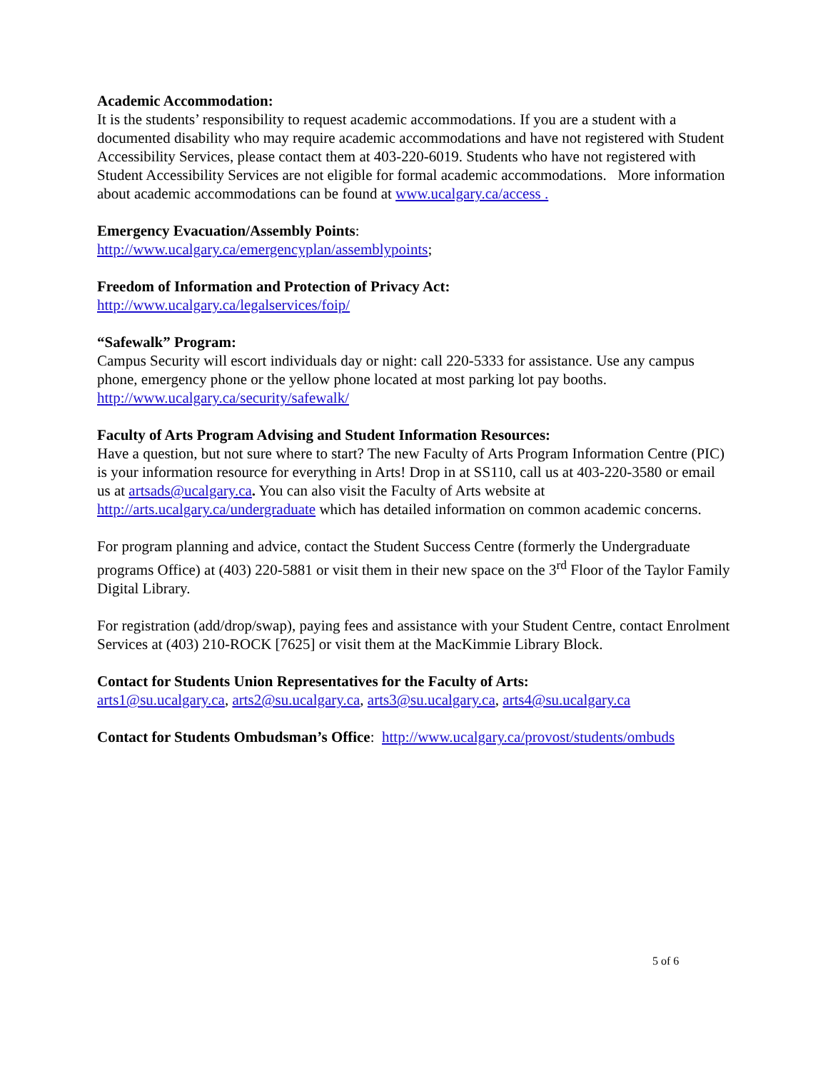Academic Accommodation:
It is the students’ responsibility to request academic accommodations. If you are a student with a documented disability who may require academic accommodations and have not registered with Student Accessibility Services, please contact them at 403-220-6019. Students who have not registered with Student Accessibility Services are not eligible for formal academic accommodations. More information about academic accommodations can be found at www.ucalgary.ca/access .
Emergency Evacuation/Assembly Points:
http://www.ucalgary.ca/emergencyplan/assemblypoints;
Freedom of Information and Protection of Privacy Act:
http://www.ucalgary.ca/legalservices/foip/
“Safewalk” Program:
Campus Security will escort individuals day or night: call 220-5333 for assistance. Use any campus phone, emergency phone or the yellow phone located at most parking lot pay booths.
http://www.ucalgary.ca/security/safewalk/
Faculty of Arts Program Advising and Student Information Resources:
Have a question, but not sure where to start? The new Faculty of Arts Program Information Centre (PIC) is your information resource for everything in Arts! Drop in at SS110, call us at 403-220-3580 or email us at artsads@ucalgary.ca. You can also visit the Faculty of Arts website at http://arts.ucalgary.ca/undergraduate which has detailed information on common academic concerns.
For program planning and advice, contact the Student Success Centre (formerly the Undergraduate programs Office) at (403) 220-5881 or visit them in their new space on the 3<sup>rd</sup> Floor of the Taylor Family Digital Library.
For registration (add/drop/swap), paying fees and assistance with your Student Centre, contact Enrolment Services at (403) 210-ROCK [7625] or visit them at the MacKimmie Library Block.
Contact for Students Union Representatives for the Faculty of Arts:
arts1@su.ucalgary.ca, arts2@su.ucalgary.ca, arts3@su.ucalgary.ca, arts4@su.ucalgary.ca
Contact for Students Ombudsman’s Office: http://www.ucalgary.ca/provost/students/ombuds
5 of 6